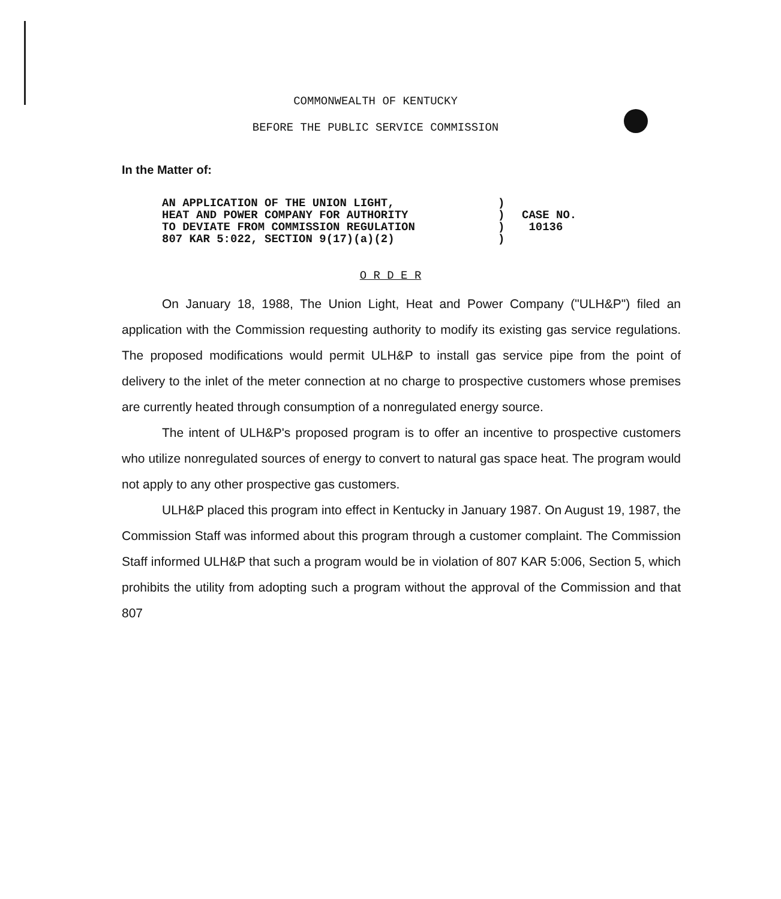COMMONWEALTH OF KENTUCKY
BEFORE THE PUBLIC SERVICE COMMISSION
In the Matter of:
AN APPLICATION OF THE UNION LIGHT,
HEAT AND POWER COMPANY FOR AUTHORITY
TO DEVIATE FROM COMMISSION REGULATION
807 KAR 5:022, SECTION 9(17)(a)(2)
)
)
)
)
CASE NO.
10136
O R D E R
On January 18, 1988, The Union Light, Heat and Power Company ("ULH&P") filed an application with the Commission requesting authority to modify its existing gas service regulations. The proposed modifications would permit ULH&P to install gas service pipe from the point of delivery to the inlet of the meter connection at no charge to prospective customers whose premises are currently heated through consumption of a nonregulated energy source.
The intent of ULH&P's proposed program is to offer an incentive to prospective customers who utilize nonregulated sources of energy to convert to natural gas space heat. The program would not apply to any other prospective gas customers.
ULH&P placed this program into effect in Kentucky in January 1987. On August 19, 1987, the Commission Staff was informed about this program through a customer complaint. The Commission Staff informed ULH&P that such a program would be in violation of 807 KAR 5:006, Section 5, which prohibits the utility from adopting such a program without the approval of the Commission and that 807